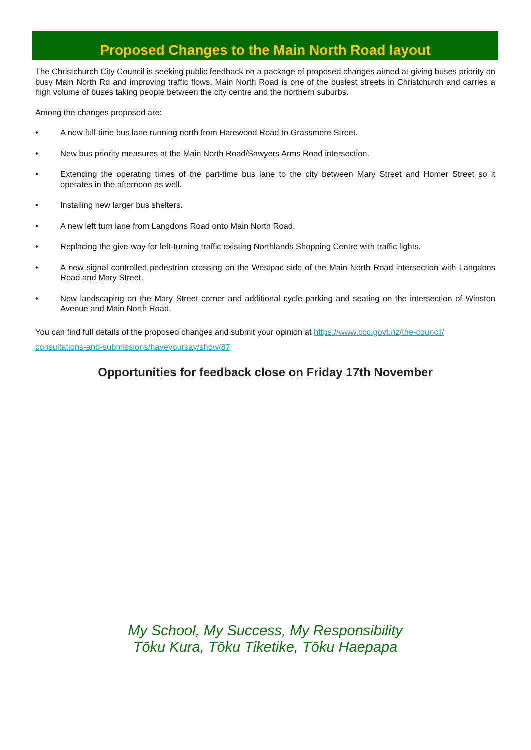Proposed Changes to the Main North Road layout
The Christchurch City Council is seeking public feedback on a package of proposed changes aimed at giving buses priority on busy Main North Rd and improving traffic flows. Main North Road is one of the busiest streets in Christchurch and carries a high volume of buses taking people between the city centre and the northern suburbs.
Among the changes proposed are:
• A new full-time bus lane running north from Harewood Road to Grassmere Street.
• New bus priority measures at the Main North Road/Sawyers Arms Road intersection.
• Extending the operating times of the part-time bus lane to the city between Mary Street and Homer Street so it operates in the afternoon as well.
• Installing new larger bus shelters.
• A new left turn lane from Langdons Road onto Main North Road.
• Replacing the give-way for left-turning traffic existing Northlands Shopping Centre with traffic lights.
• A new signal controlled pedestrian crossing on the Westpac side of the Main North Road intersection with Langdons Road and Mary Street.
• New landscaping on the Mary Street corner and additional cycle parking and seating on the intersection of Winston Avenue and Main North Road.
You can find full details of the proposed changes and submit your opinion at https://www.ccc.govt.nz/the-council/ consultations-and-submissions/haveyoursay/show/87
Opportunities for feedback close on Friday 17th November
My School, My Success, My Responsibility
Tōku Kura, Tōku Tiketike, Tōku Haepapa